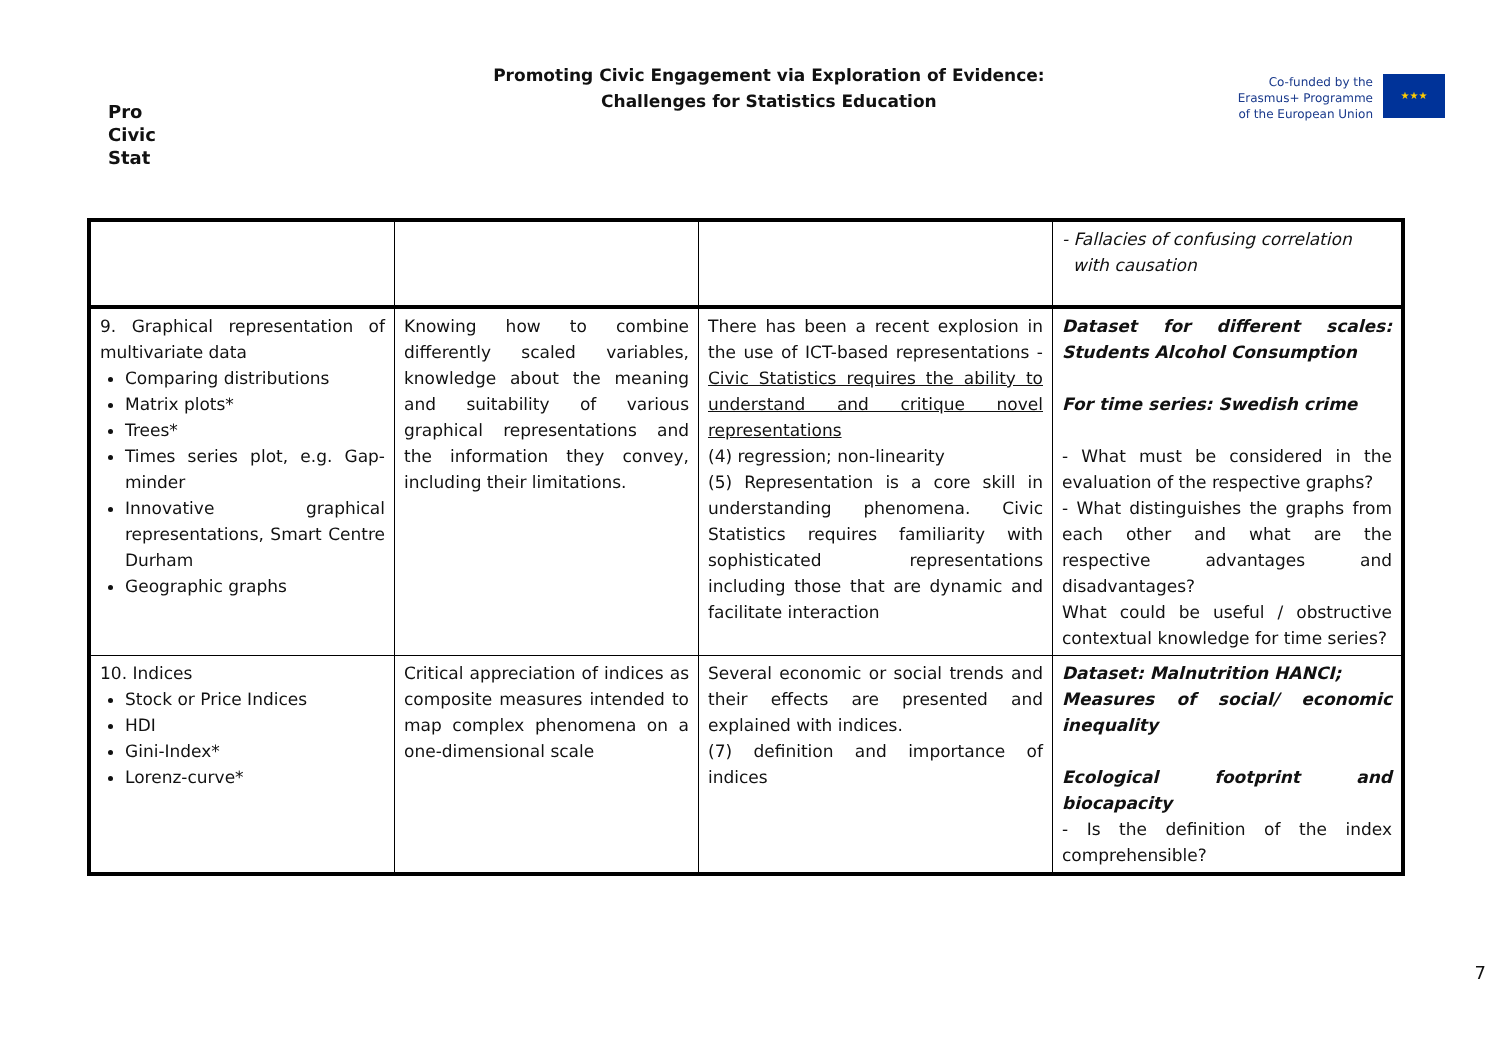Pro
Civic
Stat
Promoting Civic Engagement via Exploration of Evidence:
Challenges for Statistics Education
Co-funded by the
Erasmus+ Programme
of the European Union
★★★
| | | | - Fallacies of confusing correlation with causation |
| 9. Graphical representation of multivariate data Comparing distributions Matrix plots* Trees* Times series plot, e.g. Gap-minder Innovative graphical representations, Smart Centre Durham Geographic graphs | Knowing how to combine differently scaled variables, knowledge about the meaning and suitability of various graphical representations and the information they convey, including their limitations. | There has been a recent explosion in the use of ICT-based representations - Civic Statistics requires the ability to understand and critique novel representations (4) regression; non-linearity (5) Representation is a core skill in understanding phenomena. Civic Statistics requires familiarity with sophisticated representations including those that are dynamic and facilitate interaction | Dataset for different scales: Students Alcohol Consumption For time series: Swedish crime - What must be considered in the evaluation of the respective graphs? - What distinguishes the graphs from each other and what are the respective advantages and disadvantages? What could be useful / obstructive contextual knowledge for time series? |
| 10. Indices Stock or Price Indices HDI Gini-Index* Lorenz-curve* | Critical appreciation of indices as composite measures intended to map complex phenomena on a one-dimensional scale | Several economic or social trends and their effects are presented and explained with indices. (7) definition and importance of indices | Dataset: Malnutrition HANCI; Measures of social/ economic inequality Ecological footprint and biocapacity - Is the definition of the index comprehensible? |
7